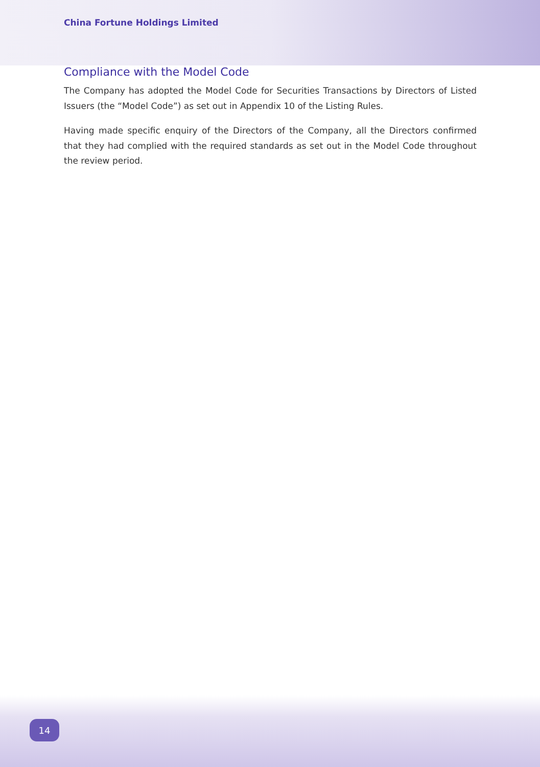China Fortune Holdings Limited
Compliance with the Model Code
The Company has adopted the Model Code for Securities Transactions by Directors of Listed Issuers (the “Model Code”) as set out in Appendix 10 of the Listing Rules.
Having made specific enquiry of the Directors of the Company, all the Directors confirmed that they had complied with the required standards as set out in the Model Code throughout the review period.
14